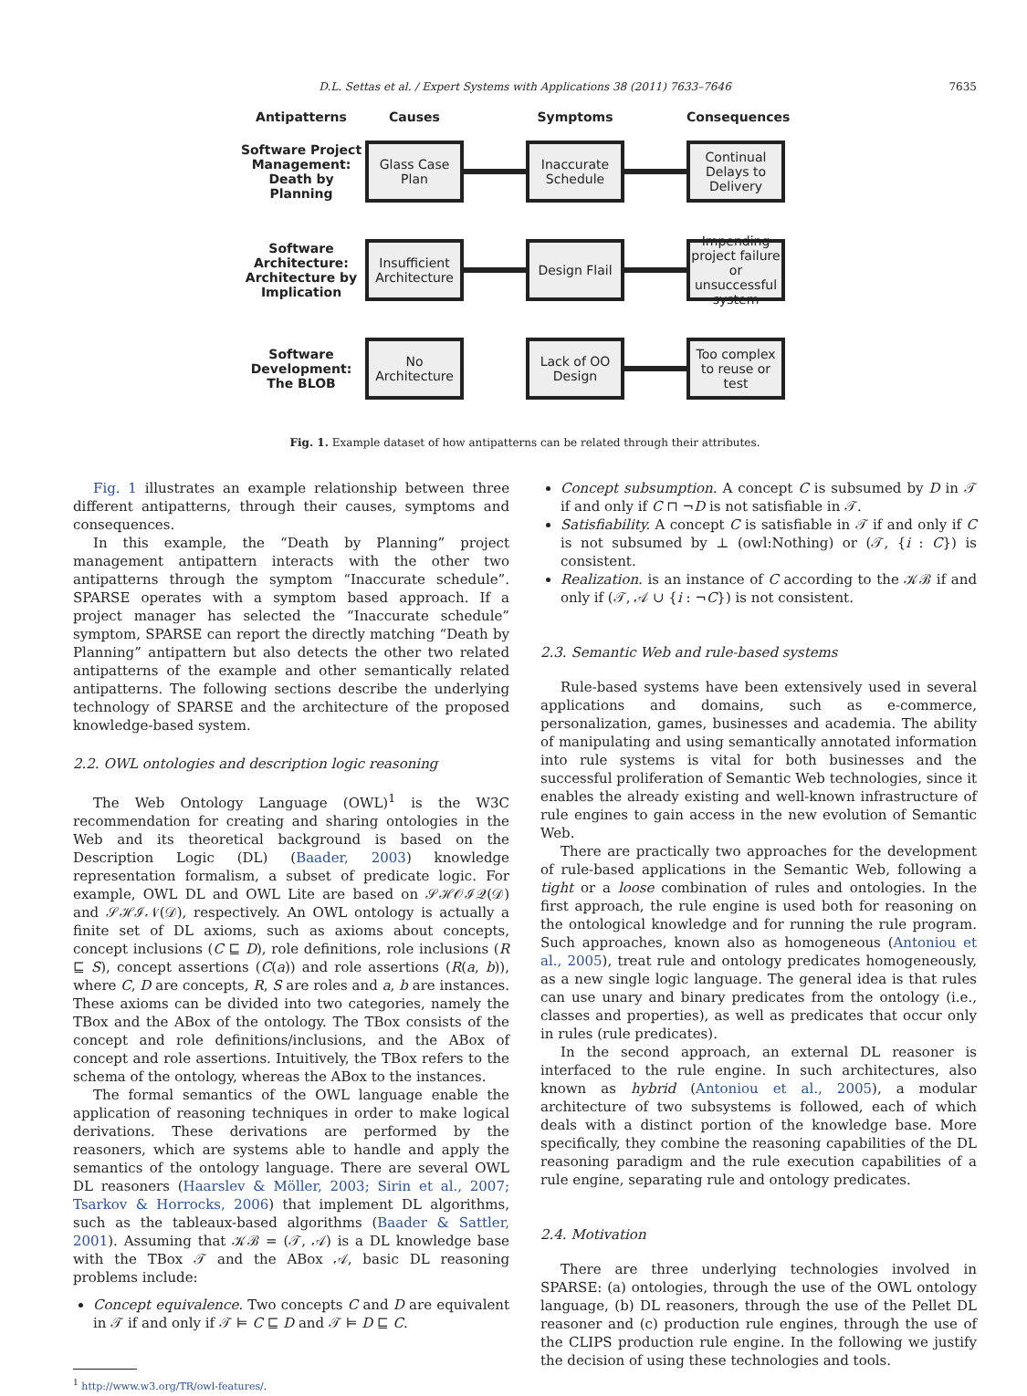D.L. Settas et al. / Expert Systems with Applications 38 (2011) 7633–7646
7635
Antipatterns Causes Symptoms Consequences
Software Project Management: Death by Planning
Glass Case Plan
Inaccurate Schedule
Continual Delays to Delivery
Software Architecture: Architecture by Implication
Insufficient Architecture
Design Flail
Impending project failure or unsuccessful system
Software Development: The BLOB
No Architecture
Lack of OO Design
Too complex to reuse or test
Fig. 1. Example dataset of how antipatterns can be related through their attributes.
Fig. 1 illustrates an example relationship between three different antipatterns, through their causes, symptoms and consequences.
In this example, the “Death by Planning” project management antipattern interacts with the other two antipatterns through the symptom “Inaccurate schedule”. SPARSE operates with a symptom based approach. If a project manager has selected the “Inaccurate schedule” symptom, SPARSE can report the directly matching “Death by Planning” antipattern but also detects the other two related antipatterns of the example and other semantically related antipatterns. The following sections describe the underlying technology of SPARSE and the architecture of the proposed knowledge-based system.
2.2. OWL ontologies and description logic reasoning
The Web Ontology Language (OWL)<sup>1</sup> is the W3C recommendation for creating and sharing ontologies in the Web and its theoretical background is based on the Description Logic (DL) (Baader, 2003) knowledge representation formalism, a subset of predicate logic. For example, OWL DL and OWL Lite are based on 𝒮ℋ𝒪ℐ𝒬(𝒟) and 𝒮ℋℐ𝒩(𝒟), respectively. An OWL ontology is actually a finite set of DL axioms, such as axioms about concepts, concept inclusions (C ⊑ D), role definitions, role inclusions (R ⊑ S), concept assertions (C(a)) and role assertions (R(a, b)), where C, D are concepts, R, S are roles and a, b are instances. These axioms can be divided into two categories, namely the TBox and the ABox of the ontology. The TBox consists of the concept and role definitions/inclusions, and the ABox of concept and role assertions. Intuitively, the TBox refers to the schema of the ontology, whereas the ABox to the instances.
The formal semantics of the OWL language enable the application of reasoning techniques in order to make logical derivations. These derivations are performed by the reasoners, which are systems able to handle and apply the semantics of the ontology language. There are several OWL DL reasoners (Haarslev & Möller, 2003; Sirin et al., 2007; Tsarkov & Horrocks, 2006) that implement DL algorithms, such as the tableaux-based algorithms (Baader & Sattler, 2001). Assuming that 𝒦ℬ = (𝒯, 𝒜) is a DL knowledge base with the TBox 𝒯 and the ABox 𝒜, basic DL reasoning problems include:
Concept equivalence. Two concepts C and D are equivalent in 𝒯 if and only if 𝒯 ⊨ C ⊑ D and 𝒯 ⊨ D ⊑ C.
<sup>1</sup> http://www.w3.org/TR/owl-features/.
Concept subsumption. A concept C is subsumed by D in 𝒯 if and only if C ⊓ ¬D is not satisfiable in 𝒯.
Satisfiability. A concept C is satisfiable in 𝒯 if and only if C is not subsumed by ⊥ (owl:Nothing) or (𝒯, {i : C}) is consistent.
Realization. is an instance of C according to the 𝒦ℬ if and only if (𝒯, 𝒜 ∪ {i : ¬C}) is not consistent.
2.3. Semantic Web and rule-based systems
Rule-based systems have been extensively used in several applications and domains, such as e-commerce, personalization, games, businesses and academia. The ability of manipulating and using semantically annotated information into rule systems is vital for both businesses and the successful proliferation of Semantic Web technologies, since it enables the already existing and well-known infrastructure of rule engines to gain access in the new evolution of Semantic Web.
There are practically two approaches for the development of rule-based applications in the Semantic Web, following a tight or a loose combination of rules and ontologies. In the first approach, the rule engine is used both for reasoning on the ontological knowledge and for running the rule program. Such approaches, known also as homogeneous (Antoniou et al., 2005), treat rule and ontology predicates homogeneously, as a new single logic language. The general idea is that rules can use unary and binary predicates from the ontology (i.e., classes and properties), as well as predicates that occur only in rules (rule predicates).
In the second approach, an external DL reasoner is interfaced to the rule engine. In such architectures, also known as hybrid (Antoniou et al., 2005), a modular architecture of two subsystems is followed, each of which deals with a distinct portion of the knowledge base. More specifically, they combine the reasoning capabilities of the DL reasoning paradigm and the rule execution capabilities of a rule engine, separating rule and ontology predicates.
2.4. Motivation
There are three underlying technologies involved in SPARSE: (a) ontologies, through the use of the OWL ontology language, (b) DL reasoners, through the use of the Pellet DL reasoner and (c) production rule engines, through the use of the CLIPS production rule engine. In the following we justify the decision of using these technologies and tools.